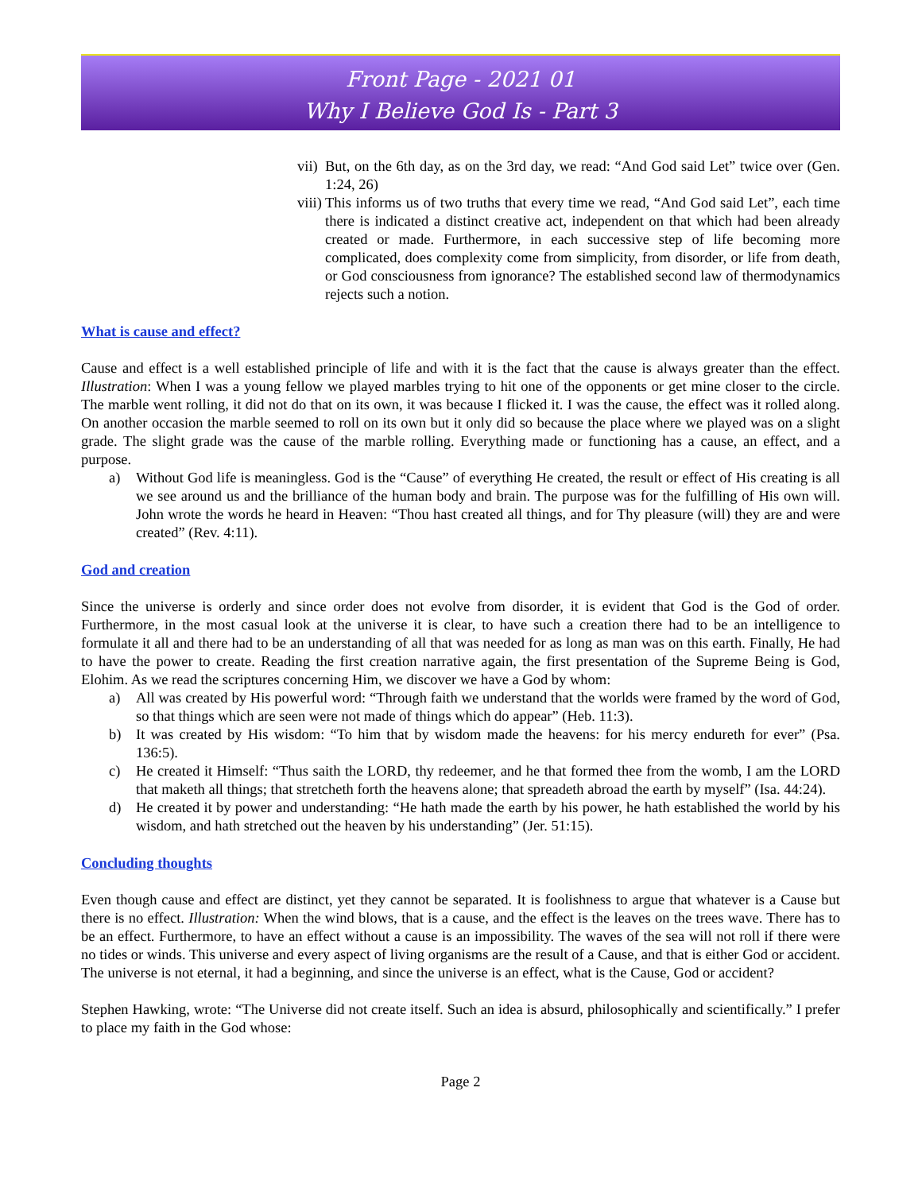Front Page - 2021 01
Why I Believe God Is - Part 3
vii) But, on the 6th day, as on the 3rd day, we read: “And God said Let” twice over (Gen. 1:24, 26)
viii) This informs us of two truths that every time we read, “And God said Let”, each time there is indicated a distinct creative act, independent on that which had been already created or made. Furthermore, in each successive step of life becoming more complicated, does complexity come from simplicity, from disorder, or life from death, or God consciousness from ignorance? The established second law of thermodynamics rejects such a notion.
What is cause and effect?
Cause and effect is a well established principle of life and with it is the fact that the cause is always greater than the effect. Illustration: When I was a young fellow we played marbles trying to hit one of the opponents or get mine closer to the circle. The marble went rolling, it did not do that on its own, it was because I flicked it. I was the cause, the effect was it rolled along. On another occasion the marble seemed to roll on its own but it only did so because the place where we played was on a slight grade. The slight grade was the cause of the marble rolling. Everything made or functioning has a cause, an effect, and a purpose.
a) Without God life is meaningless. God is the “Cause” of everything He created, the result or effect of His creating is all we see around us and the brilliance of the human body and brain. The purpose was for the fulfilling of His own will. John wrote the words he heard in Heaven: “Thou hast created all things, and for Thy pleasure (will) they are and were created” (Rev. 4:11).
God and creation
Since the universe is orderly and since order does not evolve from disorder, it is evident that God is the God of order. Furthermore, in the most casual look at the universe it is clear, to have such a creation there had to be an intelligence to formulate it all and there had to be an understanding of all that was needed for as long as man was on this earth. Finally, He had to have the power to create. Reading the first creation narrative again, the first presentation of the Supreme Being is God, Elohim. As we read the scriptures concerning Him, we discover we have a God by whom:
a) All was created by His powerful word: “Through faith we understand that the worlds were framed by the word of God, so that things which are seen were not made of things which do appear” (Heb. 11:3).
b) It was created by His wisdom: “To him that by wisdom made the heavens: for his mercy endureth for ever” (Psa. 136:5).
c) He created it Himself: “Thus saith the LORD, thy redeemer, and he that formed thee from the womb, I am the LORD that maketh all things; that stretcheth forth the heavens alone; that spreadeth abroad the earth by myself” (Isa. 44:24).
d) He created it by power and understanding: “He hath made the earth by his power, he hath established the world by his wisdom, and hath stretched out the heaven by his understanding” (Jer. 51:15).
Concluding thoughts
Even though cause and effect are distinct, yet they cannot be separated. It is foolishness to argue that whatever is a Cause but there is no effect. Illustration: When the wind blows, that is a cause, and the effect is the leaves on the trees wave. There has to be an effect. Furthermore, to have an effect without a cause is an impossibility. The waves of the sea will not roll if there were no tides or winds. This universe and every aspect of living organisms are the result of a Cause, and that is either God or accident. The universe is not eternal, it had a beginning, and since the universe is an effect, what is the Cause, God or accident?
Stephen Hawking, wrote: “The Universe did not create itself. Such an idea is absurd, philosophically and scientifically.” I prefer to place my faith in the God whose:
Page 2